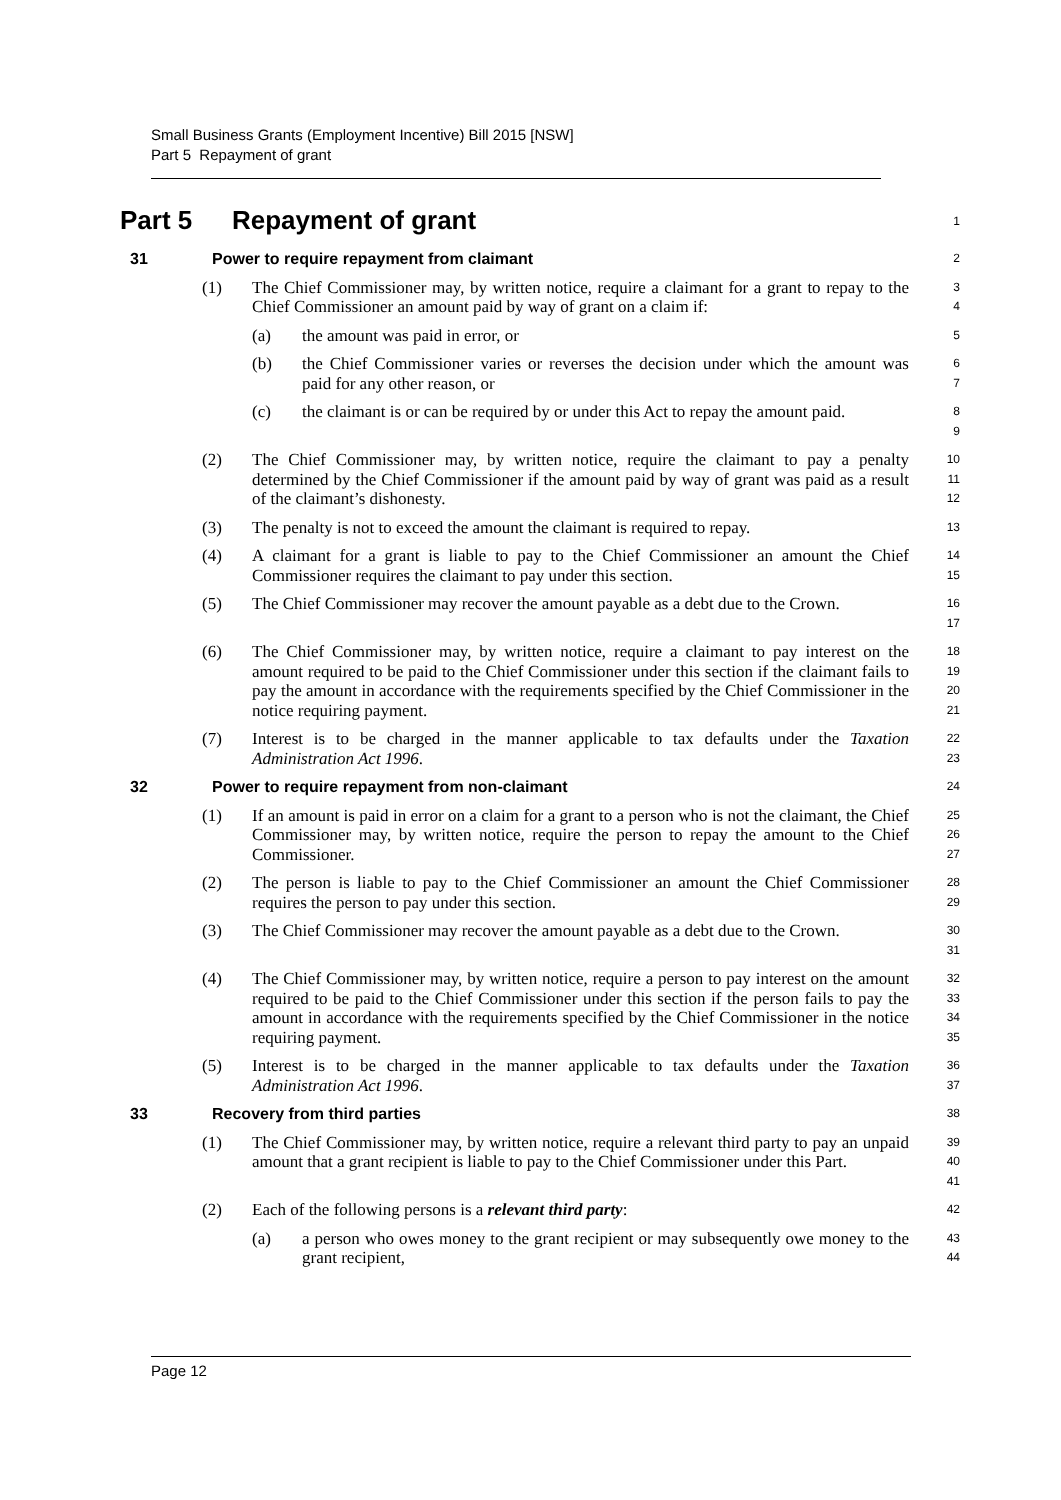Small Business Grants (Employment Incentive) Bill 2015 [NSW]
Part 5 Repayment of grant
Part 5 Repayment of grant
1
31 Power to require repayment from claimant
2
(1) The Chief Commissioner may, by written notice, require a claimant for a grant to repay to the Chief Commissioner an amount paid by way of grant on a claim if:
3
4
(a) the amount was paid in error, or
5
(b) the Chief Commissioner varies or reverses the decision under which the amount was paid for any other reason, or
6
7
(c) the claimant is or can be required by or under this Act to repay the amount paid.
8
9
(2) The Chief Commissioner may, by written notice, require the claimant to pay a penalty determined by the Chief Commissioner if the amount paid by way of grant was paid as a result of the claimant’s dishonesty.
10
11
12
(3) The penalty is not to exceed the amount the claimant is required to repay.
13
(4) A claimant for a grant is liable to pay to the Chief Commissioner an amount the Chief Commissioner requires the claimant to pay under this section.
14
15
(5) The Chief Commissioner may recover the amount payable as a debt due to the Crown.
16
17
(6) The Chief Commissioner may, by written notice, require a claimant to pay interest on the amount required to be paid to the Chief Commissioner under this section if the claimant fails to pay the amount in accordance with the requirements specified by the Chief Commissioner in the notice requiring payment.
18
19
20
21
(7) Interest is to be charged in the manner applicable to tax defaults under the Taxation Administration Act 1996.
22
23
32 Power to require repayment from non-claimant
24
(1) If an amount is paid in error on a claim for a grant to a person who is not the claimant, the Chief Commissioner may, by written notice, require the person to repay the amount to the Chief Commissioner.
25
26
27
(2) The person is liable to pay to the Chief Commissioner an amount the Chief Commissioner requires the person to pay under this section.
28
29
(3) The Chief Commissioner may recover the amount payable as a debt due to the Crown.
30
31
(4) The Chief Commissioner may, by written notice, require a person to pay interest on the amount required to be paid to the Chief Commissioner under this section if the person fails to pay the amount in accordance with the requirements specified by the Chief Commissioner in the notice requiring payment.
32
33
34
35
(5) Interest is to be charged in the manner applicable to tax defaults under the Taxation Administration Act 1996.
36
37
33 Recovery from third parties
38
(1) The Chief Commissioner may, by written notice, require a relevant third party to pay an unpaid amount that a grant recipient is liable to pay to the Chief Commissioner under this Part.
39
40
41
(2) Each of the following persons is a relevant third party:
42
(a) a person who owes money to the grant recipient or may subsequently owe money to the grant recipient,
43
44
Page 12